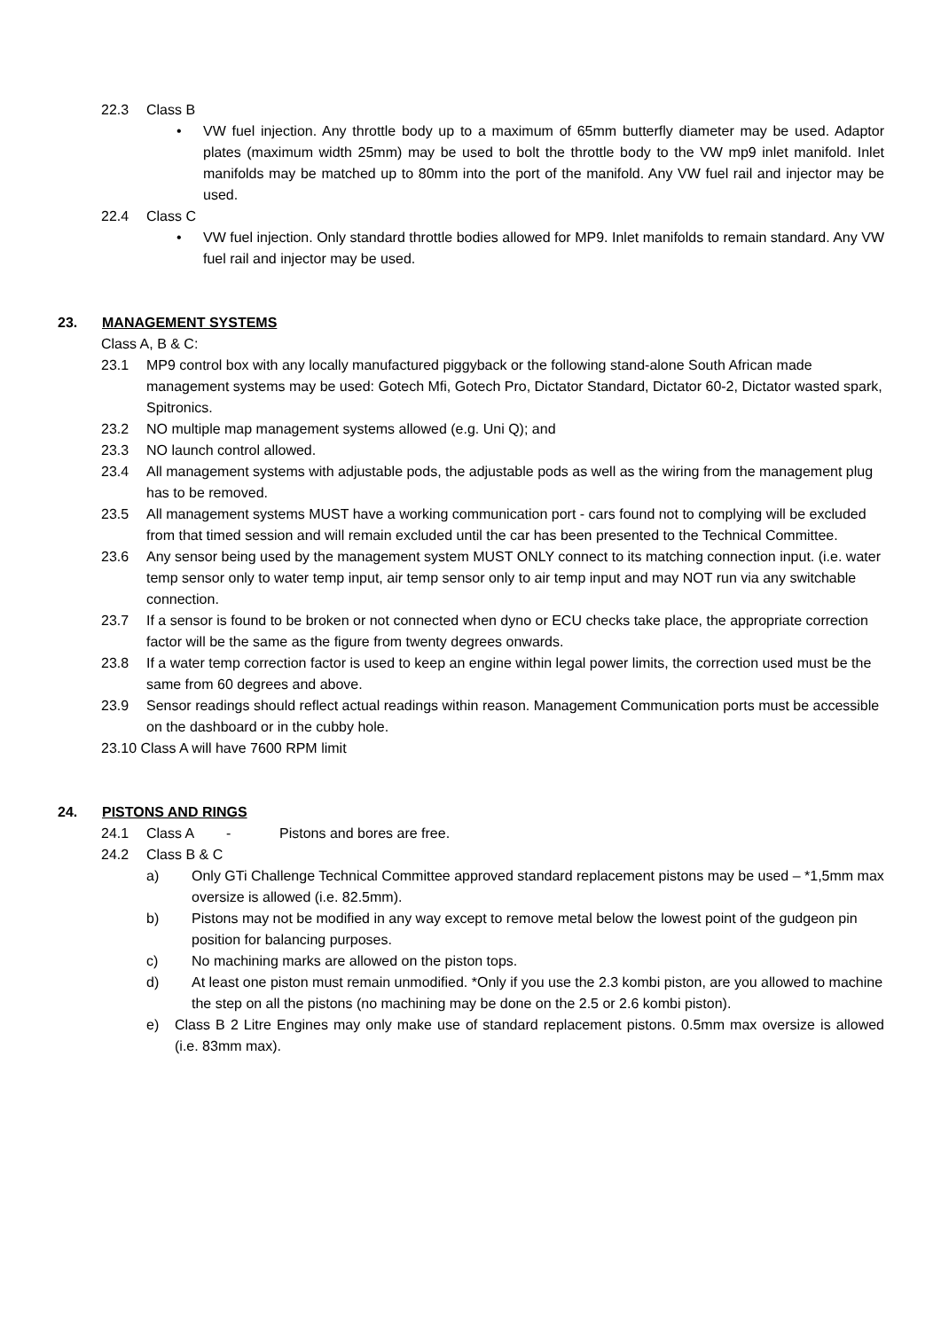22.3 Class B
• VW fuel injection. Any throttle body up to a maximum of 65mm butterfly diameter may be used. Adaptor plates (maximum width 25mm) may be used to bolt the throttle body to the VW mp9 inlet manifold. Inlet manifolds may be matched up to 80mm into the port of the manifold. Any VW fuel rail and injector may be used.
22.4 Class C
• VW fuel injection. Only standard throttle bodies allowed for MP9. Inlet manifolds to remain standard. Any VW fuel rail and injector may be used.
23. MANAGEMENT SYSTEMS
Class A, B & C:
23.1 MP9 control box with any locally manufactured piggyback or the following stand-alone South African made management systems may be used: Gotech Mfi, Gotech Pro, Dictator Standard, Dictator 60-2, Dictator wasted spark, Spitronics.
23.2 NO multiple map management systems allowed (e.g. Uni Q); and
23.3 NO launch control allowed.
23.4 All management systems with adjustable pods, the adjustable pods as well as the wiring from the management plug has to be removed.
23.5 All management systems MUST have a working communication port - cars found not to complying will be excluded from that timed session and will remain excluded until the car has been presented to the Technical Committee.
23.6 Any sensor being used by the management system MUST ONLY connect to its matching connection input. (i.e. water temp sensor only to water temp input, air temp sensor only to air temp input and may NOT run via any switchable connection.
23.7 If a sensor is found to be broken or not connected when dyno or ECU checks take place, the appropriate correction factor will be the same as the figure from twenty degrees onwards.
23.8 If a water temp correction factor is used to keep an engine within legal power limits, the correction used must be the same from 60 degrees and above.
23.9 Sensor readings should reflect actual readings within reason. Management Communication ports must be accessible on the dashboard or in the cubby hole.
23.10 Class A will have 7600 RPM limit
24. PISTONS AND RINGS
24.1 Class A - Pistons and bores are free.
24.2 Class B & C
a) Only GTi Challenge Technical Committee approved standard replacement pistons may be used – *1,5mm max oversize is allowed (i.e. 82.5mm).
b) Pistons may not be modified in any way except to remove metal below the lowest point of the gudgeon pin position for balancing purposes.
c) No machining marks are allowed on the piston tops.
d) At least one piston must remain unmodified. *Only if you use the 2.3 kombi piston, are you allowed to machine the step on all the pistons (no machining may be done on the 2.5 or 2.6 kombi piston).
e) Class B 2 Litre Engines may only make use of standard replacement pistons. 0.5mm max oversize is allowed (i.e. 83mm max).